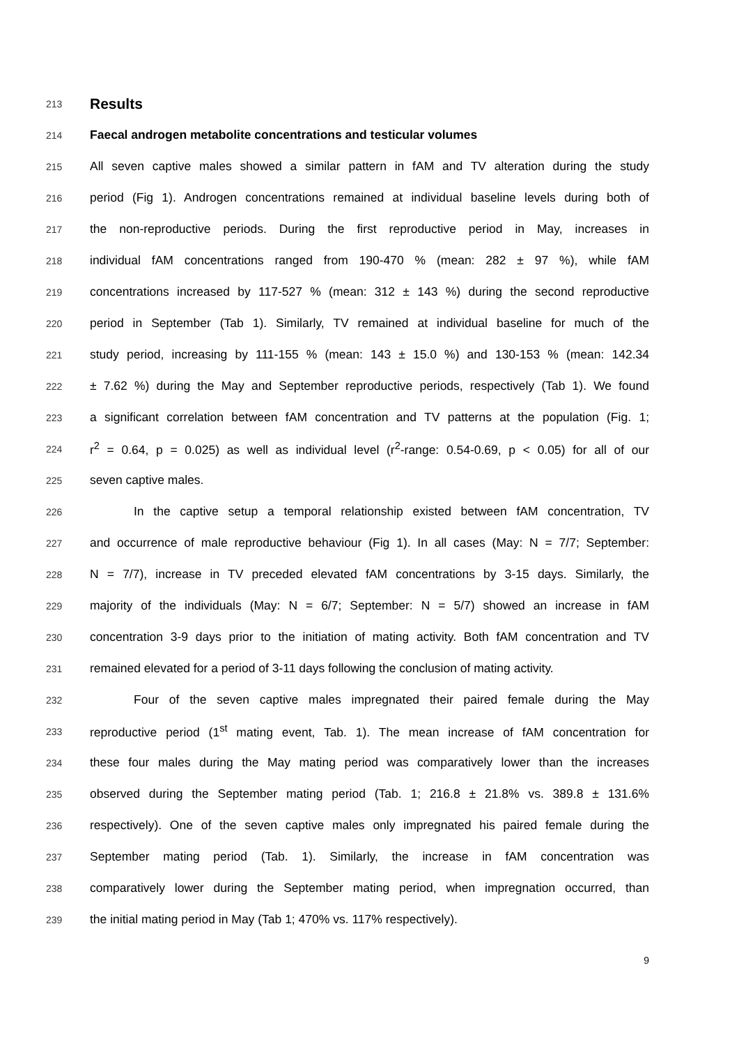213 Results
214 Faecal androgen metabolite concentrations and testicular volumes
215 All seven captive males showed a similar pattern in fAM and TV alteration during the study
216 period (Fig 1). Androgen concentrations remained at individual baseline levels during both of
217 the non-reproductive periods. During the first reproductive period in May, increases in
218 individual fAM concentrations ranged from 190-470 % (mean: 282 ± 97 %), while fAM
219 concentrations increased by 117-527 % (mean: 312 ± 143 %) during the second reproductive
220 period in September (Tab 1). Similarly, TV remained at individual baseline for much of the
221 study period, increasing by 111-155 % (mean: 143 ± 15.0 %) and 130-153 % (mean: 142.34
222 ± 7.62 %) during the May and September reproductive periods, respectively (Tab 1). We found
223 a significant correlation between fAM concentration and TV patterns at the population (Fig. 1;
224 r<sup>2</sup> = 0.64, p = 0.025) as well as individual level (r<sup>2</sup>-range: 0.54-0.69, p < 0.05) for all of our
225 seven captive males.
226 In the captive setup a temporal relationship existed between fAM concentration, TV
227 and occurrence of male reproductive behaviour (Fig 1). In all cases (May: N = 7/7; September:
228 N = 7/7), increase in TV preceded elevated fAM concentrations by 3-15 days. Similarly, the
229 majority of the individuals (May: N = 6/7; September: N = 5/7) showed an increase in fAM
230 concentration 3-9 days prior to the initiation of mating activity. Both fAM concentration and TV
231 remained elevated for a period of 3-11 days following the conclusion of mating activity.
232 Four of the seven captive males impregnated their paired female during the May
233 reproductive period (1<sup>st</sup> mating event, Tab. 1). The mean increase of fAM concentration for
234 these four males during the May mating period was comparatively lower than the increases
235 observed during the September mating period (Tab. 1; 216.8 ± 21.8% vs. 389.8 ± 131.6%
236 respectively). One of the seven captive males only impregnated his paired female during the
237 September mating period (Tab. 1). Similarly, the increase in fAM concentration was
238 comparatively lower during the September mating period, when impregnation occurred, than
239 the initial mating period in May (Tab 1; 470% vs. 117% respectively).
9